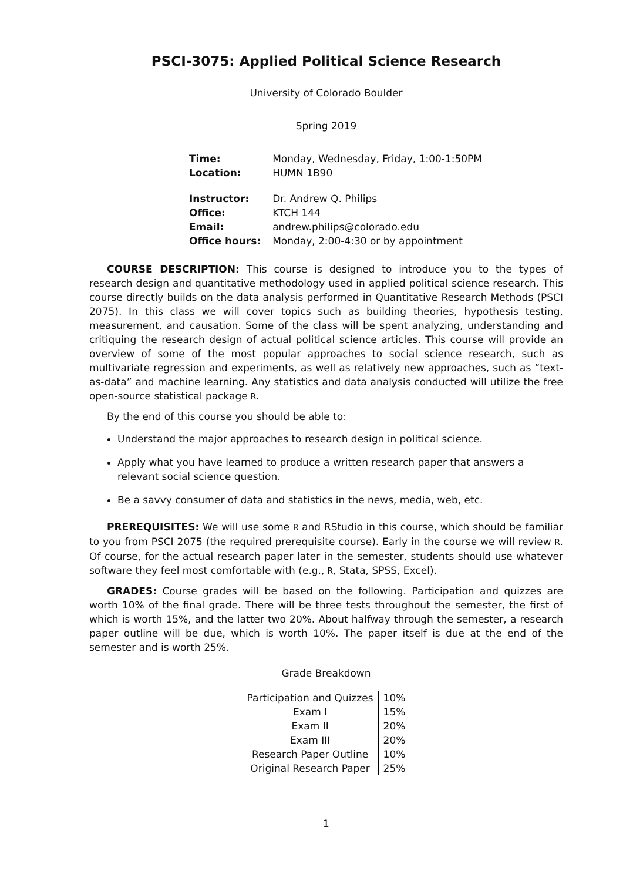PSCI-3075: Applied Political Science Research
University of Colorado Boulder
Spring 2019
| Time: | Monday, Wednesday, Friday, 1:00-1:50PM |
| Location: | HUMN 1B90 |
| Instructor: | Dr. Andrew Q. Philips |
| Office: | KTCH 144 |
| Email: | andrew.philips@colorado.edu |
| Office hours: | Monday, 2:00-4:30 or by appointment |
COURSE DESCRIPTION: This course is designed to introduce you to the types of research design and quantitative methodology used in applied political science research. This course directly builds on the data analysis performed in Quantitative Research Methods (PSCI 2075). In this class we will cover topics such as building theories, hypothesis testing, measurement, and causation. Some of the class will be spent analyzing, understanding and critiquing the research design of actual political science articles. This course will provide an overview of some of the most popular approaches to social science research, such as multivariate regression and experiments, as well as relatively new approaches, such as “text-as-data” and machine learning. Any statistics and data analysis conducted will utilize the free open-source statistical package R.
By the end of this course you should be able to:
Understand the major approaches to research design in political science.
Apply what you have learned to produce a written research paper that answers a relevant social science question.
Be a savvy consumer of data and statistics in the news, media, web, etc.
PREREQUISITES: We will use some R and RStudio in this course, which should be familiar to you from PSCI 2075 (the required prerequisite course). Early in the course we will review R. Of course, for the actual research paper later in the semester, students should use whatever software they feel most comfortable with (e.g., R, Stata, SPSS, Excel).
GRADES: Course grades will be based on the following. Participation and quizzes are worth 10% of the final grade. There will be three tests throughout the semester, the first of which is worth 15%, and the latter two 20%. About halfway through the semester, a research paper outline will be due, which is worth 10%. The paper itself is due at the end of the semester and is worth 25%.
Grade Breakdown
| Participation and Quizzes | 10% |
| Exam I | 15% |
| Exam II | 20% |
| Exam III | 20% |
| Research Paper Outline | 10% |
| Original Research Paper | 25% |
1